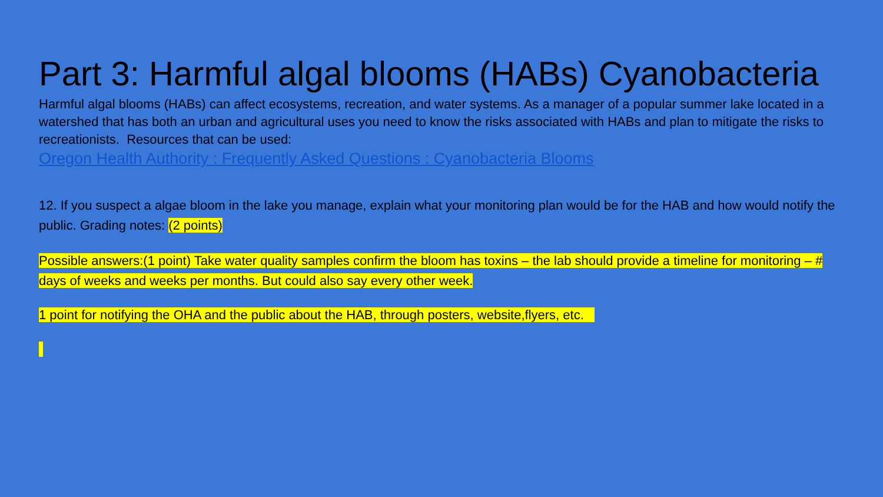Part 3: Harmful algal blooms (HABs) Cyanobacteria
Harmful algal blooms (HABs) can affect ecosystems, recreation, and water systems. As a manager of a popular summer lake located in a watershed that has both an urban and agricultural uses you need to know the risks associated with HABs and plan to mitigate the risks to recreationists. Resources that can be used:
Oregon Health Authority : Frequently Asked Questions : Cyanobacteria Blooms
12. If you suspect a algae bloom in the lake you manage, explain what your monitoring plan would be for the HAB and how would notify the public. Grading notes: (2 points)
Possible answers:(1 point) Take water quality samples confirm the bloom has toxins – the lab should provide a timeline for monitoring – # days of weeks and weeks per months. But could also say every other week.
1 point for notifying the OHA and the public about the HAB, through posters, website,flyers, etc.